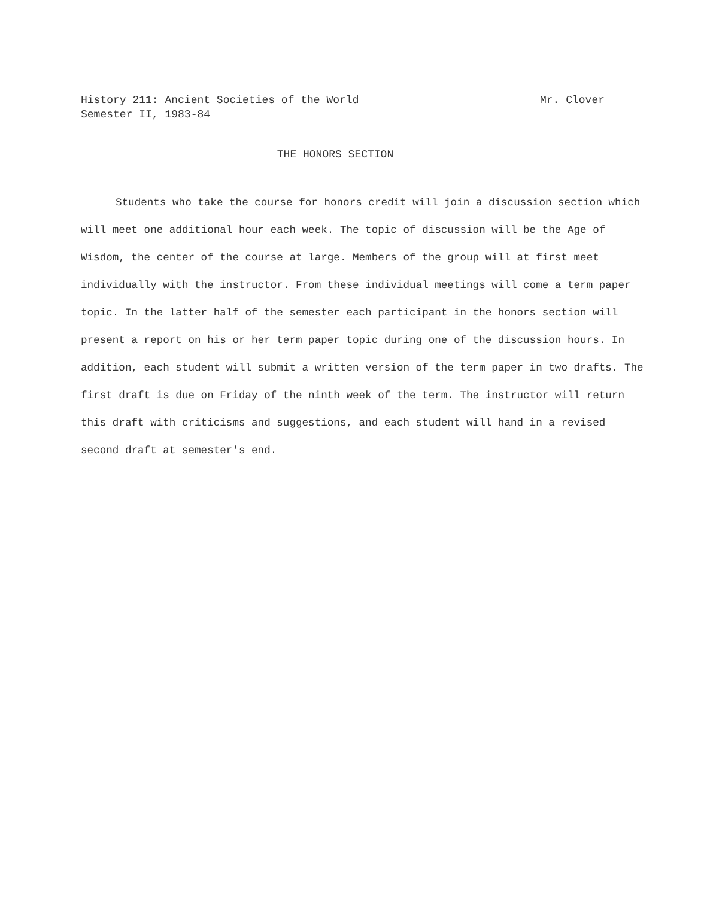Mr. Clover History 211: Ancient Societies of the World
Semester II, 1983-84
THE HONORS SECTION
Students who take the course for honors credit will join a discussion section which will meet one additional hour each week. The topic of discussion will be the Age of Wisdom, the center of the course at large. Members of the group will at first meet individually with the instructor. From these individual meetings will come a term paper topic. In the latter half of the semester each participant in the honors section will present a report on his or her term paper topic during one of the discussion hours. In addition, each student will submit a written version of the term paper in two drafts. The first draft is due on Friday of the ninth week of the term. The instructor will return this draft with criticisms and suggestions, and each student will hand in a revised second draft at semester's end.